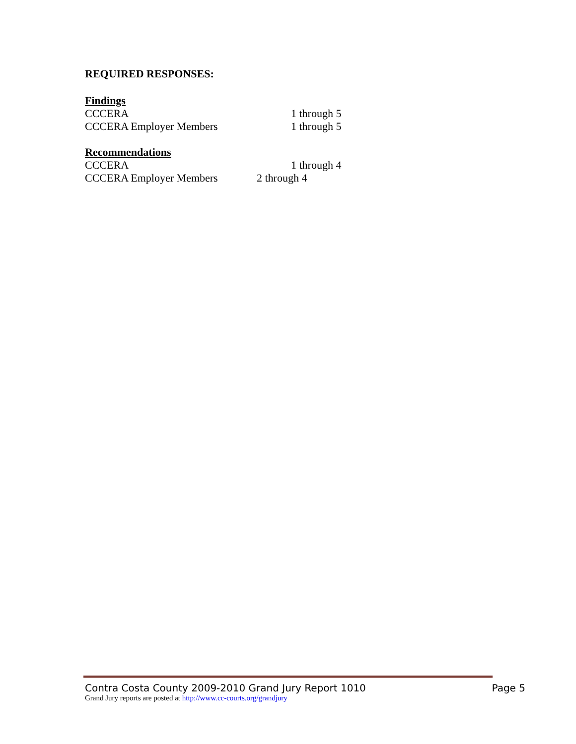REQUIRED RESPONSES:
Findings
CCCERA 1 through 5
CCCERA Employer Members 1 through 5
Recommendations
CCCERA 1 through 4
CCCERA Employer Members 2 through 4
Contra Costa County 2009-2010 Grand Jury Report 1010 Page 5
Grand Jury reports are posted at http://www.cc-courts.org/grandjury